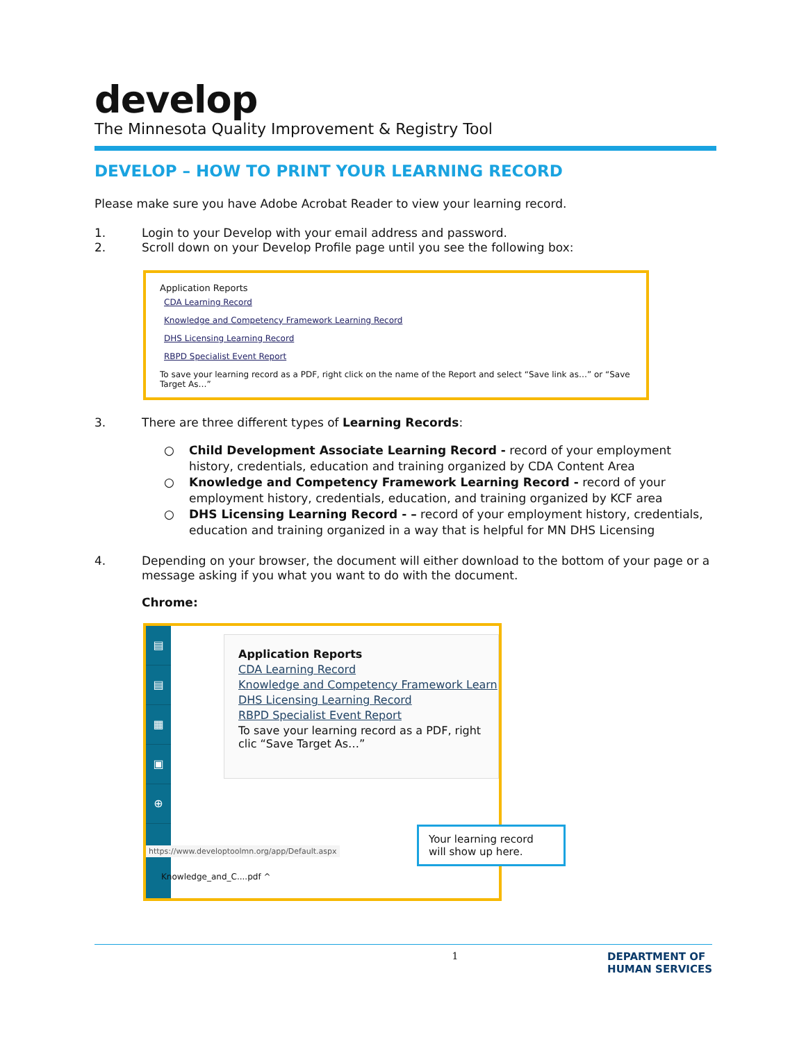develop
The Minnesota Quality Improvement & Registry Tool
DEVELOP – HOW TO PRINT YOUR LEARNING RECORD
Please make sure you have Adobe Acrobat Reader to view your learning record.
1. Login to your Develop with your email address and password.
2. Scroll down on your Develop Profile page until you see the following box:
Application Reports
CDA Learning Record
Knowledge and Competency Framework Learning Record
DHS Licensing Learning Record
RBPD Specialist Event Report
To save your learning record as a PDF, right click on the name of the Report and select “Save link as…” or “Save Target As…”
3. There are three different types of Learning Records:
○ Child Development Associate Learning Record - record of your employment history, credentials, education and training organized by CDA Content Area
○ Knowledge and Competency Framework Learning Record - record of your employment history, credentials, education, and training organized by KCF area
○ DHS Licensing Learning Record - – record of your employment history, credentials, education and training organized in a way that is helpful for MN DHS Licensing
4. Depending on your browser, the document will either download to the bottom of your page or a message asking if you what you want to do with the document.
Chrome:
▤
▤
▦
▣
⊕
Application Reports
CDA Learning Record
Knowledge and Competency Framework Learn
DHS Licensing Learning Record
RBPD Specialist Event Report
To save your learning record as a PDF, right clic “Save Target As…”
https://www.developtoolmn.org/app/Default.aspx
Knowledge_and_C....pdf ^
Your learning record will show up here.
1 DEPARTMENT OF
HUMAN SERVICES